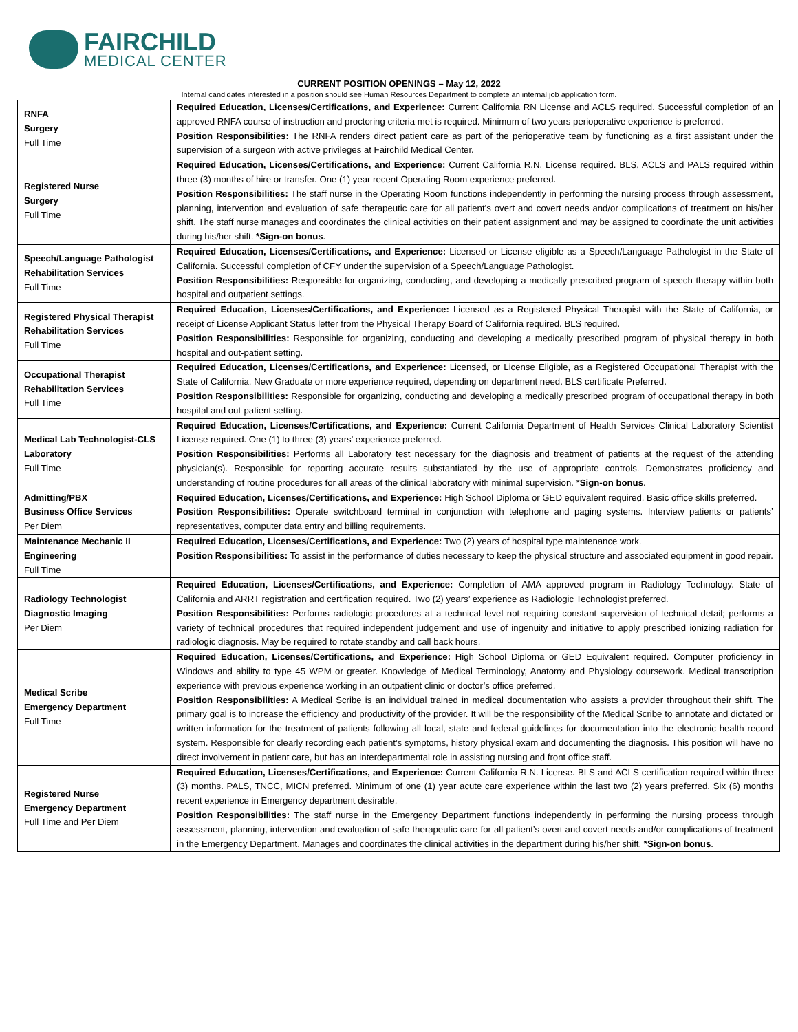FAIRCHILD
MEDICAL CENTER
CURRENT POSITION OPENINGS – May 12, 2022
Internal candidates interested in a position should see Human Resources Department to complete an internal job application form.
| RNFA Surgery Full Time | Required Education, Licenses/Certifications, and Experience: Current California RN License and ACLS required. Successful completion of an approved RNFA course of instruction and proctoring criteria met is required. Minimum of two years perioperative experience is preferred. Position Responsibilities: The RNFA renders direct patient care as part of the perioperative team by functioning as a first assistant under the supervision of a surgeon with active privileges at Fairchild Medical Center. |
| Registered Nurse Surgery Full Time | Required Education, Licenses/Certifications, and Experience: Current California R.N. License required. BLS, ACLS and PALS required within three (3) months of hire or transfer. One (1) year recent Operating Room experience preferred. Position Responsibilities: The staff nurse in the Operating Room functions independently in performing the nursing process through assessment, planning, intervention and evaluation of safe therapeutic care for all patient’s overt and covert needs and/or complications of treatment on his/her shift. The staff nurse manages and coordinates the clinical activities on their patient assignment and may be assigned to coordinate the unit activities during his/her shift. *Sign-on bonus . |
| Speech/Language Pathologist Rehabilitation Services Full Time | Required Education, Licenses/Certifications, and Experience: Licensed or License eligible as a Speech/Language Pathologist in the State of California. Successful completion of CFY under the supervision of a Speech/Language Pathologist. Position Responsibilities: Responsible for organizing, conducting, and developing a medically prescribed program of speech therapy within both hospital and outpatient settings. |
| Registered Physical Therapist Rehabilitation Services Full Time | Required Education, Licenses/Certifications, and Experience: Licensed as a Registered Physical Therapist with the State of California, or receipt of License Applicant Status letter from the Physical Therapy Board of California required. BLS required. Position Responsibilities: Responsible for organizing, conducting and developing a medically prescribed program of physical therapy in both hospital and out-patient setting. |
| Occupational Therapist Rehabilitation Services Full Time | Required Education, Licenses/Certifications, and Experience: Licensed, or License Eligible, as a Registered Occupational Therapist with the State of California. New Graduate or more experience required, depending on department need. BLS certificate Preferred. Position Responsibilities: Responsible for organizing, conducting and developing a medically prescribed program of occupational therapy in both hospital and out-patient setting. |
| Medical Lab Technologist-CLS Laboratory Full Time | Required Education, Licenses/Certifications, and Experience: Current California Department of Health Services Clinical Laboratory Scientist License required. One (1) to three (3) years’ experience preferred. Position Responsibilities: Performs all Laboratory test necessary for the diagnosis and treatment of patients at the request of the attending physician(s). Responsible for reporting accurate results substantiated by the use of appropriate controls. Demonstrates proficiency and understanding of routine procedures for all areas of the clinical laboratory with minimal supervision. * Sign-on bonus . |
| Admitting/PBX Business Office Services Per Diem | Required Education, Licenses/Certifications, and Experience: High School Diploma or GED equivalent required. Basic office skills preferred. Position Responsibilities: Operate switchboard terminal in conjunction with telephone and paging systems. Interview patients or patients’ representatives, computer data entry and billing requirements. |
| Maintenance Mechanic II Engineering Full Time | Required Education, Licenses/Certifications, and Experience: Two (2) years of hospital type maintenance work. Position Responsibilities: To assist in the performance of duties necessary to keep the physical structure and associated equipment in good repair. |
| Radiology Technologist Diagnostic Imaging Per Diem | Required Education, Licenses/Certifications, and Experience: Completion of AMA approved program in Radiology Technology. State of California and ARRT registration and certification required. Two (2) years’ experience as Radiologic Technologist preferred. Position Responsibilities: Performs radiologic procedures at a technical level not requiring constant supervision of technical detail; performs a variety of technical procedures that required independent judgement and use of ingenuity and initiative to apply prescribed ionizing radiation for radiologic diagnosis. May be required to rotate standby and call back hours. |
| Medical Scribe Emergency Department Full Time | Required Education, Licenses/Certifications, and Experience: High School Diploma or GED Equivalent required. Computer proficiency in Windows and ability to type 45 WPM or greater. Knowledge of Medical Terminology, Anatomy and Physiology coursework. Medical transcription experience with previous experience working in an outpatient clinic or doctor’s office preferred. Position Responsibilities: A Medical Scribe is an individual trained in medical documentation who assists a provider throughout their shift. The primary goal is to increase the efficiency and productivity of the provider. It will be the responsibility of the Medical Scribe to annotate and dictated or written information for the treatment of patients following all local, state and federal guidelines for documentation into the electronic health record system. Responsible for clearly recording each patient’s symptoms, history physical exam and documenting the diagnosis. This position will have no direct involvement in patient care, but has an interdepartmental role in assisting nursing and front office staff. |
| Registered Nurse Emergency Department Full Time and Per Diem | Required Education, Licenses/Certifications, and Experience: Current California R.N. License. BLS and ACLS certification required within three (3) months. PALS, TNCC, MICN preferred. Minimum of one (1) year acute care experience within the last two (2) years preferred. Six (6) months recent experience in Emergency department desirable. Position Responsibilities: The staff nurse in the Emergency Department functions independently in performing the nursing process through assessment, planning, intervention and evaluation of safe therapeutic care for all patient’s overt and covert needs and/or complications of treatment in the Emergency Department. Manages and coordinates the clinical activities in the department during his/her shift. *Sign-on bonus . |